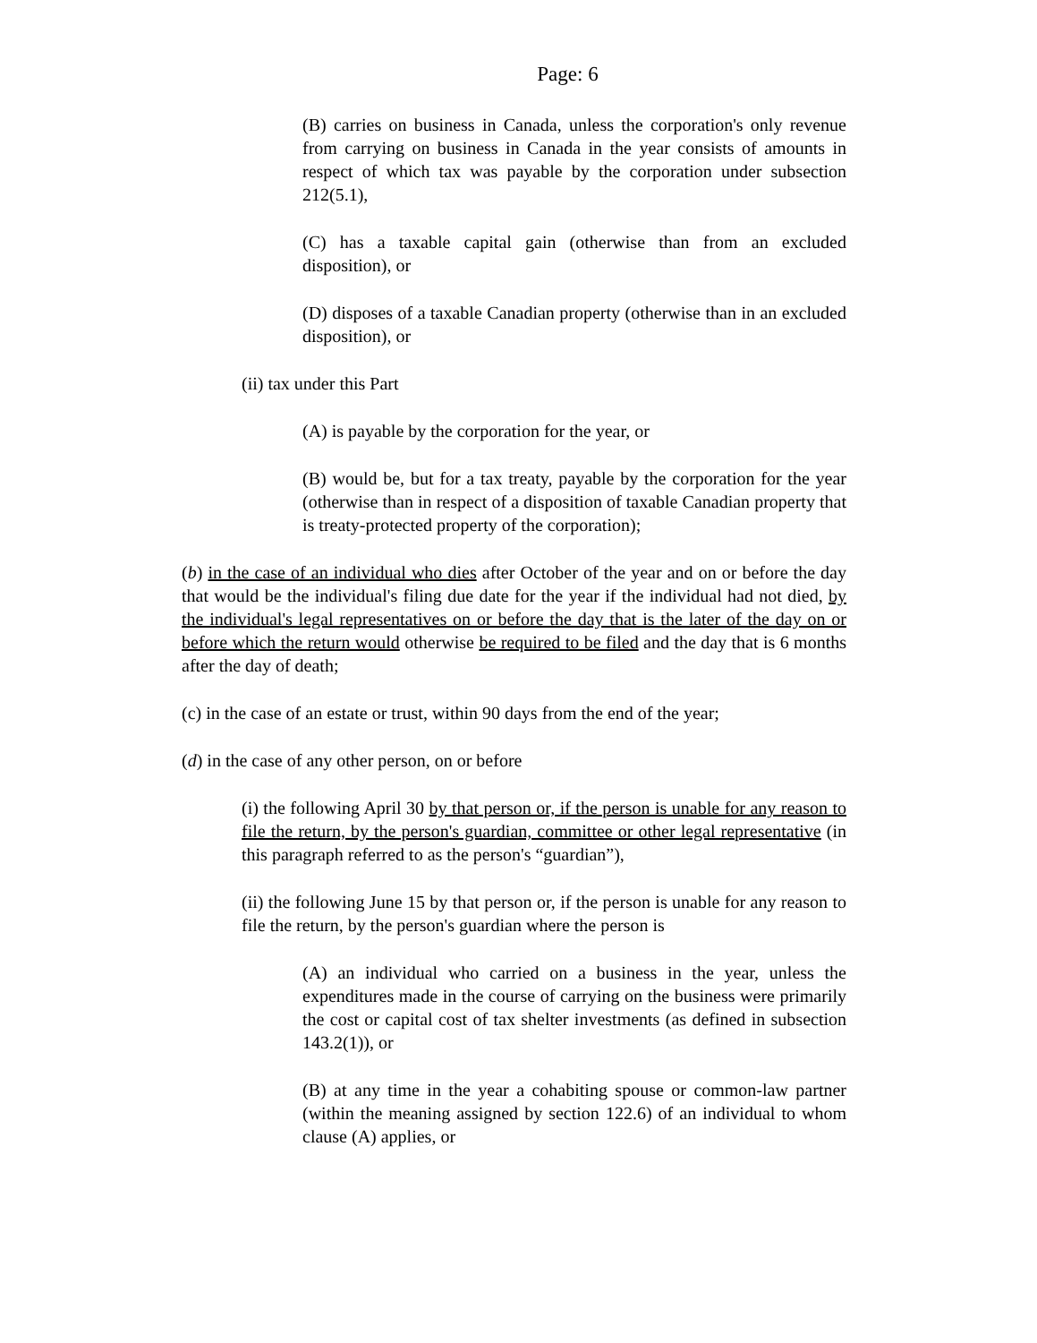Page: 6
(B) carries on business in Canada, unless the corporation's only revenue from carrying on business in Canada in the year consists of amounts in respect of which tax was payable by the corporation under subsection 212(5.1),
(C) has a taxable capital gain (otherwise than from an excluded disposition), or
(D) disposes of a taxable Canadian property (otherwise than in an excluded disposition), or
(ii) tax under this Part
(A) is payable by the corporation for the year, or
(B) would be, but for a tax treaty, payable by the corporation for the year (otherwise than in respect of a disposition of taxable Canadian property that is treaty-protected property of the corporation);
(b) in the case of an individual who dies after October of the year and on or before the day that would be the individual's filing due date for the year if the individual had not died, by the individual's legal representatives on or before the day that is the later of the day on or before which the return would otherwise be required to be filed and the day that is 6 months after the day of death;
(c) in the case of an estate or trust, within 90 days from the end of the year;
(d) in the case of any other person, on or before
(i) the following April 30 by that person or, if the person is unable for any reason to file the return, by the person's guardian, committee or other legal representative (in this paragraph referred to as the person's “guardian”),
(ii) the following June 15 by that person or, if the person is unable for any reason to file the return, by the person's guardian where the person is
(A) an individual who carried on a business in the year, unless the expenditures made in the course of carrying on the business were primarily the cost or capital cost of tax shelter investments (as defined in subsection 143.2(1)), or
(B) at any time in the year a cohabiting spouse or common-law partner (within the meaning assigned by section 122.6) of an individual to whom clause (A) applies, or